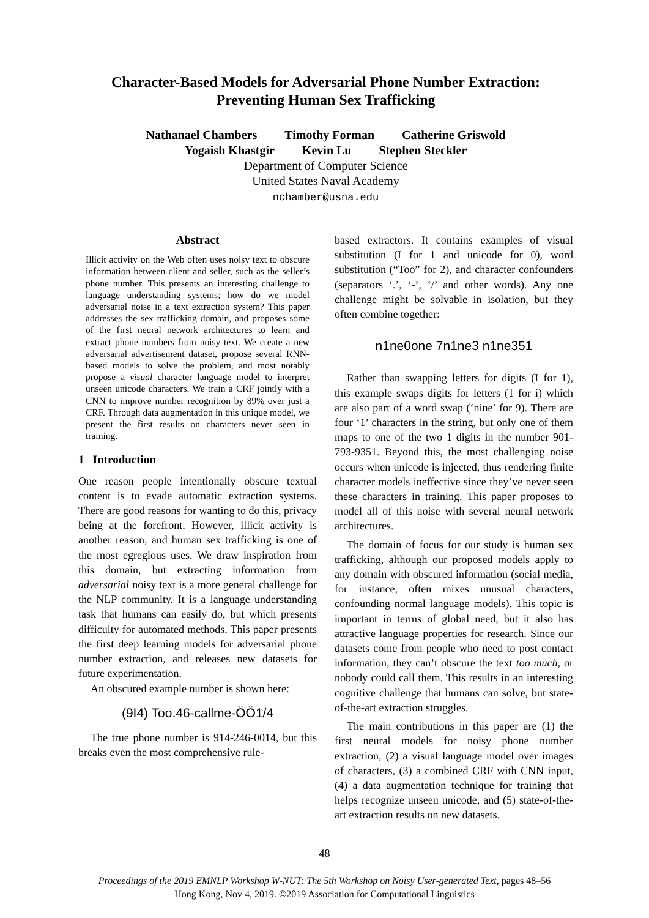Character-Based Models for Adversarial Phone Number Extraction:
Preventing Human Sex Trafficking
Nathanael Chambers Timothy Forman Catherine Griswold
Yogaish Khastgir Kevin Lu Stephen Steckler
Department of Computer Science
United States Naval Academy
nchamber@usna.edu
Abstract
Illicit activity on the Web often uses noisy text to obscure information between client and seller, such as the seller’s phone number. This presents an interesting challenge to language understanding systems; how do we model adversarial noise in a text extraction system? This paper addresses the sex trafficking domain, and proposes some of the first neural network architectures to learn and extract phone numbers from noisy text. We create a new adversarial advertisement dataset, propose several RNN-based models to solve the problem, and most notably propose a visual character language model to interpret unseen unicode characters. We train a CRF jointly with a CNN to improve number recognition by 89% over just a CRF. Through data augmentation in this unique model, we present the first results on characters never seen in training.
1 Introduction
One reason people intentionally obscure textual content is to evade automatic extraction systems. There are good reasons for wanting to do this, privacy being at the forefront. However, illicit activity is another reason, and human sex trafficking is one of the most egregious uses. We draw inspiration from this domain, but extracting information from adversarial noisy text is a more general challenge for the NLP community. It is a language understanding task that humans can easily do, but which presents difficulty for automated methods. This paper presents the first deep learning models for adversarial phone number extraction, and releases new datasets for future experimentation.
An obscured example number is shown here:
(9I4) Too.46-callme-ÖÖ1/4
The true phone number is 914-246-0014, but this breaks even the most comprehensive rule-
based extractors. It contains examples of visual substitution (I for 1 and unicode for 0), word substitution (“Too” for 2), and character confounders (separators ‘.’, ‘-’, ‘/’ and other words). Any one challenge might be solvable in isolation, but they often combine together:
n1ne0one 7n1ne3 n1ne351
Rather than swapping letters for digits (I for 1), this example swaps digits for letters (1 for i) which are also part of a word swap (‘nine’ for 9). There are four ‘1’ characters in the string, but only one of them maps to one of the two 1 digits in the number 901-793-9351. Beyond this, the most challenging noise occurs when unicode is injected, thus rendering finite character models ineffective since they’ve never seen these characters in training. This paper proposes to model all of this noise with several neural network architectures.
The domain of focus for our study is human sex trafficking, although our proposed models apply to any domain with obscured information (social media, for instance, often mixes unusual characters, confounding normal language models). This topic is important in terms of global need, but it also has attractive language properties for research. Since our datasets come from people who need to post contact information, they can’t obscure the text too much, or nobody could call them. This results in an interesting cognitive challenge that humans can solve, but state-of-the-art extraction struggles.
The main contributions in this paper are (1) the first neural models for noisy phone number extraction, (2) a visual language model over images of characters, (3) a combined CRF with CNN input, (4) a data augmentation technique for training that helps recognize unseen unicode, and (5) state-of-the-art extraction results on new datasets.
48
Proceedings of the 2019 EMNLP Workshop W-NUT: The 5th Workshop on Noisy User-generated Text, pages 48–56
Hong Kong, Nov 4, 2019. ©2019 Association for Computational Linguistics